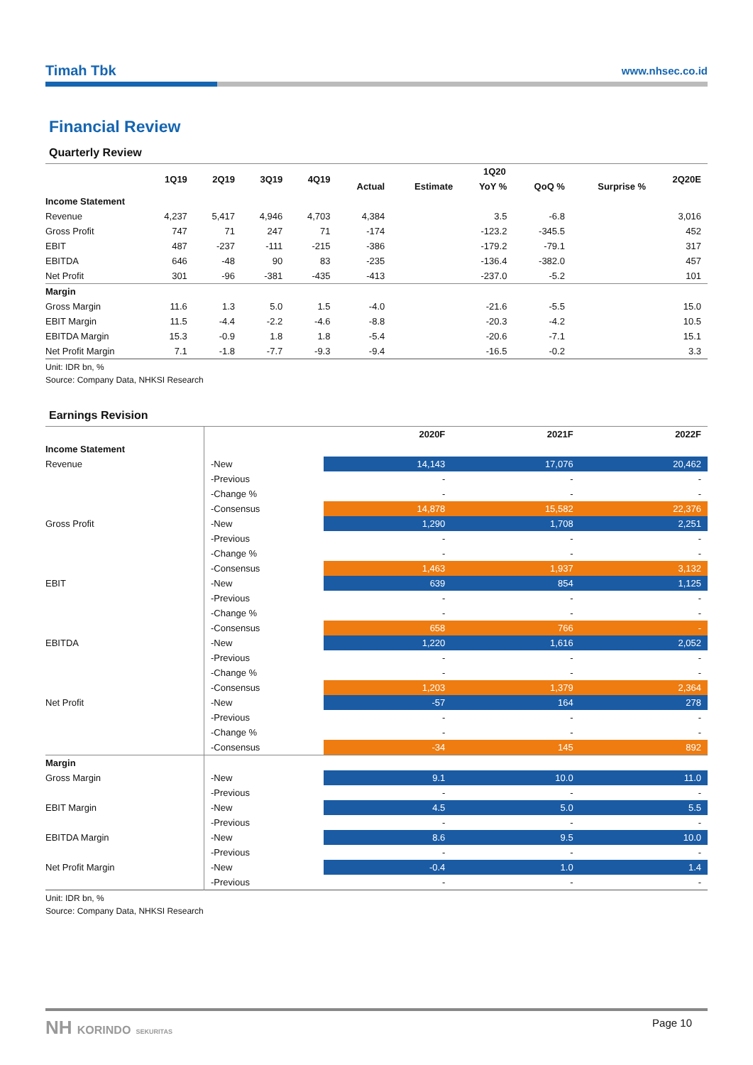Timah Tbk www.nhsec.co.id
Financial Review
Quarterly Review
| | 1Q19 | 2Q19 | 3Q19 | 4Q19 | 1Q20 | | | | | 2Q20E |
| --- | --- | --- | --- | --- | --- | --- | --- | --- | --- | --- |
| | | | | | Actual | Estimate | YoY % | QoQ % | Surprise % | |
| Income Statement | | | | | | | | | | |
| Revenue | 4,237 | 5,417 | 4,946 | 4,703 | 4,384 | | 3.5 | -6.8 | | 3,016 |
| Gross Profit | 747 | 71 | 247 | 71 | -174 | | -123.2 | -345.5 | | 452 |
| EBIT | 487 | -237 | -111 | -215 | -386 | | -179.2 | -79.1 | | 317 |
| EBITDA | 646 | -48 | 90 | 83 | -235 | | -136.4 | -382.0 | | 457 |
| Net Profit | 301 | -96 | -381 | -435 | -413 | | -237.0 | -5.2 | | 101 |
| Margin | | | | | | | | | | |
| Gross Margin | 11.6 | 1.3 | 5.0 | 1.5 | -4.0 | | -21.6 | -5.5 | | 15.0 |
| EBIT Margin | 11.5 | -4.4 | -2.2 | -4.6 | -8.8 | | -20.3 | -4.2 | | 10.5 |
| EBITDA Margin | 15.3 | -0.9 | 1.8 | 1.8 | -5.4 | | -20.6 | -7.1 | | 15.1 |
| Net Profit Margin | 7.1 | -1.8 | -7.7 | -9.3 | -9.4 | | -16.5 | -0.2 | | 3.3 |
Unit: IDR bn, %
Source: Company Data, NHKSI Research
Earnings Revision
| | | 2020F | 2021F | 2022F |
| --- | --- | --- | --- | --- |
| Income Statement | | | | |
| Revenue | -New | 14,143 | 17,076 | 20,462 |
| | -Previous | - | - | - |
| | -Change % | - | - | - |
| | -Consensus | 14,878 | 15,582 | 22,376 |
| Gross Profit | -New | 1,290 | 1,708 | 2,251 |
| | -Previous | - | - | - |
| | -Change % | - | - | - |
| | -Consensus | 1,463 | 1,937 | 3,132 |
| EBIT | -New | 639 | 854 | 1,125 |
| | -Previous | - | - | - |
| | -Change % | - | - | - |
| | -Consensus | 658 | 766 | - |
| EBITDA | -New | 1,220 | 1,616 | 2,052 |
| | -Previous | - | - | - |
| | -Change % | - | - | - |
| | -Consensus | 1,203 | 1,379 | 2,364 |
| Net Profit | -New | -57 | 164 | 278 |
| | -Previous | - | - | - |
| | -Change % | - | - | - |
| | -Consensus | -34 | 145 | 892 |
| Margin | | | | |
| Gross Margin | -New | 9.1 | 10.0 | 11.0 |
| | -Previous | - | - | - |
| EBIT Margin | -New | 4.5 | 5.0 | 5.5 |
| | -Previous | - | - | - |
| EBITDA Margin | -New | 8.6 | 9.5 | 10.0 |
| | -Previous | - | - | - |
| Net Profit Margin | -New | -0.4 | 1.0 | 1.4 |
| | -Previous | - | - | - |
Unit: IDR bn, %
Source: Company Data, NHKSI Research
NH KORINDO SEKURITAS Page 10